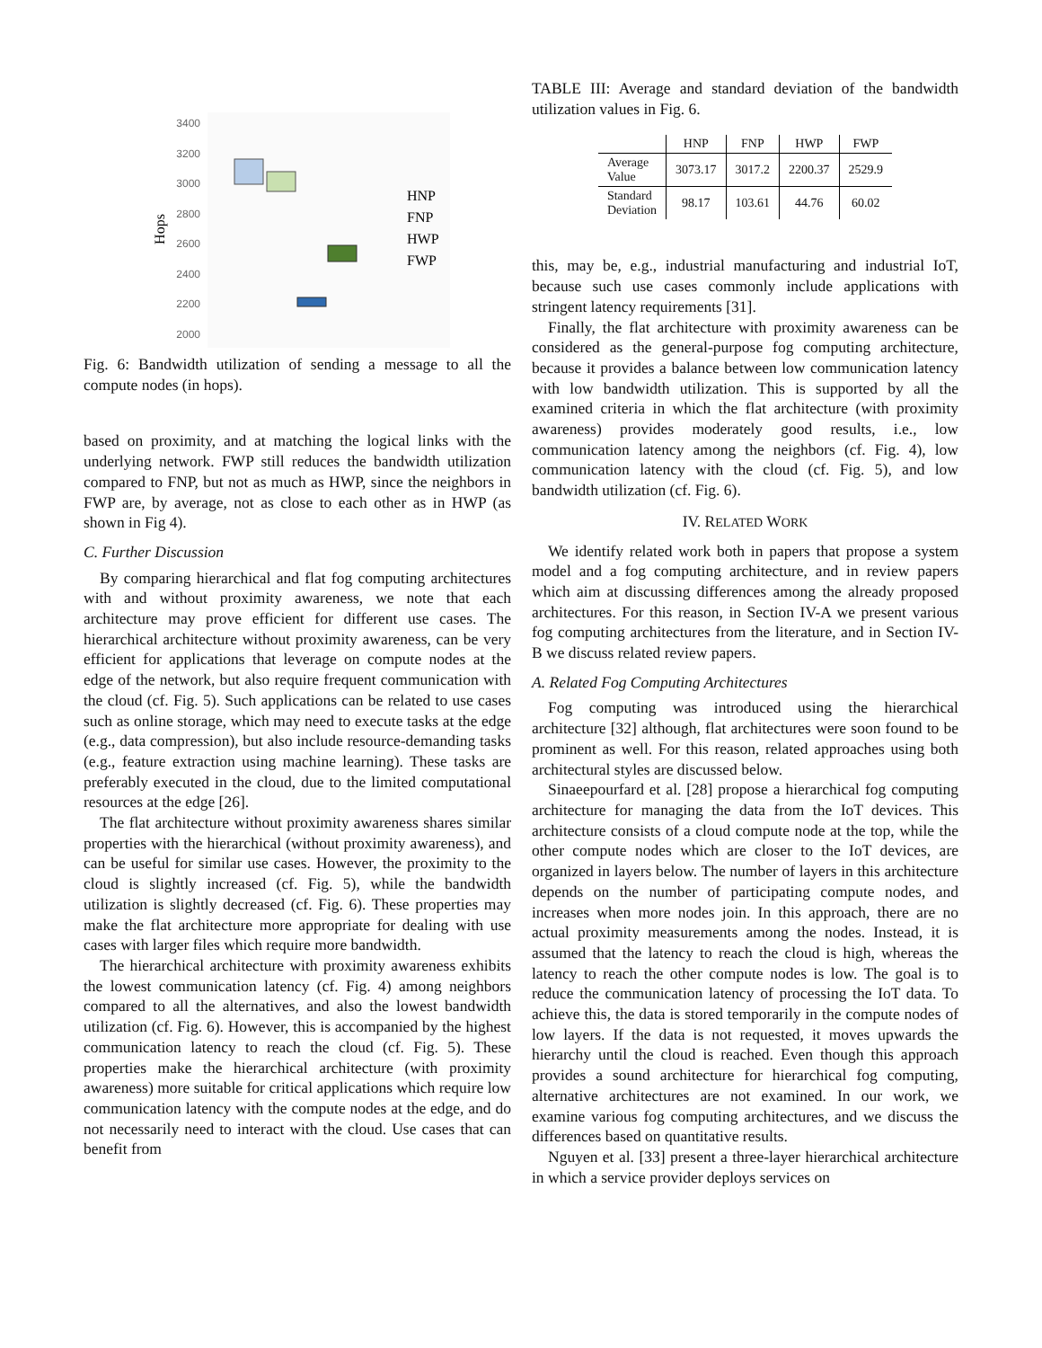3400
3200
3000
2800
2600
2400
2200
2000
Hops
HNP
FNP
HWP
FWP
Fig. 6: Bandwidth utilization of sending a message to all the compute nodes (in hops).
based on proximity, and at matching the logical links with the underlying network. FWP still reduces the bandwidth utilization compared to FNP, but not as much as HWP, since the neighbors in FWP are, by average, not as close to each other as in HWP (as shown in Fig 4).
C. Further Discussion
By comparing hierarchical and flat fog computing architectures with and without proximity awareness, we note that each architecture may prove efficient for different use cases. The hierarchical architecture without proximity awareness, can be very efficient for applications that leverage on compute nodes at the edge of the network, but also require frequent communication with the cloud (cf. Fig. 5). Such applications can be related to use cases such as online storage, which may need to execute tasks at the edge (e.g., data compression), but also include resource-demanding tasks (e.g., feature extraction using machine learning). These tasks are preferably executed in the cloud, due to the limited computational resources at the edge [26].
The flat architecture without proximity awareness shares similar properties with the hierarchical (without proximity awareness), and can be useful for similar use cases. However, the proximity to the cloud is slightly increased (cf. Fig. 5), while the bandwidth utilization is slightly decreased (cf. Fig. 6). These properties may make the flat architecture more appropriate for dealing with use cases with larger files which require more bandwidth.
The hierarchical architecture with proximity awareness exhibits the lowest communication latency (cf. Fig. 4) among neighbors compared to all the alternatives, and also the lowest bandwidth utilization (cf. Fig. 6). However, this is accompanied by the highest communication latency to reach the cloud (cf. Fig. 5). These properties make the hierarchical architecture (with proximity awareness) more suitable for critical applications which require low communication latency with the compute nodes at the edge, and do not necessarily need to interact with the cloud. Use cases that can benefit from
TABLE III: Average and standard deviation of the bandwidth utilization values in Fig. 6.
| | HNP | FNP | HWP | FWP |
| --- | --- | --- | --- | --- |
| Average Value | 3073.17 | 3017.2 | 2200.37 | 2529.9 |
| Standard Deviation | 98.17 | 103.61 | 44.76 | 60.02 |
this, may be, e.g., industrial manufacturing and industrial IoT, because such use cases commonly include applications with stringent latency requirements [31].
Finally, the flat architecture with proximity awareness can be considered as the general-purpose fog computing architecture, because it provides a balance between low communication latency with low bandwidth utilization. This is supported by all the examined criteria in which the flat architecture (with proximity awareness) provides moderately good results, i.e., low communication latency among the neighbors (cf. Fig. 4), low communication latency with the cloud (cf. Fig. 5), and low bandwidth utilization (cf. Fig. 6).
IV. RELATED WORK
We identify related work both in papers that propose a system model and a fog computing architecture, and in review papers which aim at discussing differences among the already proposed architectures. For this reason, in Section IV-A we present various fog computing architectures from the literature, and in Section IV-B we discuss related review papers.
A. Related Fog Computing Architectures
Fog computing was introduced using the hierarchical architecture [32] although, flat architectures were soon found to be prominent as well. For this reason, related approaches using both architectural styles are discussed below.
Sinaeepourfard et al. [28] propose a hierarchical fog computing architecture for managing the data from the IoT devices. This architecture consists of a cloud compute node at the top, while the other compute nodes which are closer to the IoT devices, are organized in layers below. The number of layers in this architecture depends on the number of participating compute nodes, and increases when more nodes join. In this approach, there are no actual proximity measurements among the nodes. Instead, it is assumed that the latency to reach the cloud is high, whereas the latency to reach the other compute nodes is low. The goal is to reduce the communication latency of processing the IoT data. To achieve this, the data is stored temporarily in the compute nodes of low layers. If the data is not requested, it moves upwards the hierarchy until the cloud is reached. Even though this approach provides a sound architecture for hierarchical fog computing, alternative architectures are not examined. In our work, we examine various fog computing architectures, and we discuss the differences based on quantitative results.
Nguyen et al. [33] present a three-layer hierarchical architecture in which a service provider deploys services on